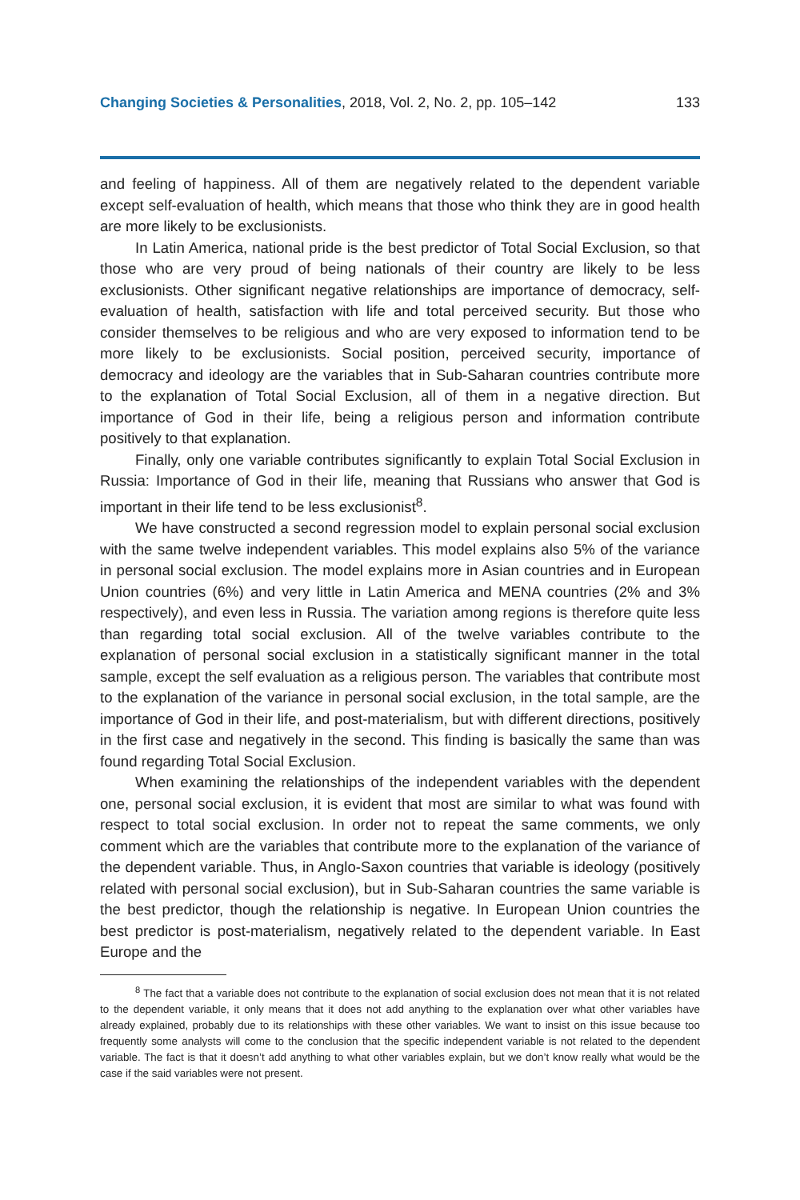Changing Societies & Personalities, 2018, Vol. 2, No. 2, pp. 105–142 133
and feeling of happiness. All of them are negatively related to the dependent variable except self-evaluation of health, which means that those who think they are in good health are more likely to be exclusionists.
In Latin America, national pride is the best predictor of Total Social Exclusion, so that those who are very proud of being nationals of their country are likely to be less exclusionists. Other significant negative relationships are importance of democracy, self-evaluation of health, satisfaction with life and total perceived security. But those who consider themselves to be religious and who are very exposed to information tend to be more likely to be exclusionists. Social position, perceived security, importance of democracy and ideology are the variables that in Sub-Saharan countries contribute more to the explanation of Total Social Exclusion, all of them in a negative direction. But importance of God in their life, being a religious person and information contribute positively to that explanation.
Finally, only one variable contributes significantly to explain Total Social Exclusion in Russia: Importance of God in their life, meaning that Russians who answer that God is important in their life tend to be less exclusionist<sup>8</sup>.
We have constructed a second regression model to explain personal social exclusion with the same twelve independent variables. This model explains also 5% of the variance in personal social exclusion. The model explains more in Asian countries and in European Union countries (6%) and very little in Latin America and MENA countries (2% and 3% respectively), and even less in Russia. The variation among regions is therefore quite less than regarding total social exclusion. All of the twelve variables contribute to the explanation of personal social exclusion in a statistically significant manner in the total sample, except the self evaluation as a religious person. The variables that contribute most to the explanation of the variance in personal social exclusion, in the total sample, are the importance of God in their life, and post-materialism, but with different directions, positively in the first case and negatively in the second. This finding is basically the same than was found regarding Total Social Exclusion.
When examining the relationships of the independent variables with the dependent one, personal social exclusion, it is evident that most are similar to what was found with respect to total social exclusion. In order not to repeat the same comments, we only comment which are the variables that contribute more to the explanation of the variance of the dependent variable. Thus, in Anglo-Saxon countries that variable is ideology (positively related with personal social exclusion), but in Sub-Saharan countries the same variable is the best predictor, though the relationship is negative. In European Union countries the best predictor is post-materialism, negatively related to the dependent variable. In East Europe and the
<sup>8</sup> The fact that a variable does not contribute to the explanation of social exclusion does not mean that it is not related to the dependent variable, it only means that it does not add anything to the explanation over what other variables have already explained, probably due to its relationships with these other variables. We want to insist on this issue because too frequently some analysts will come to the conclusion that the specific independent variable is not related to the dependent variable. The fact is that it doesn’t add anything to what other variables explain, but we don’t know really what would be the case if the said variables were not present.